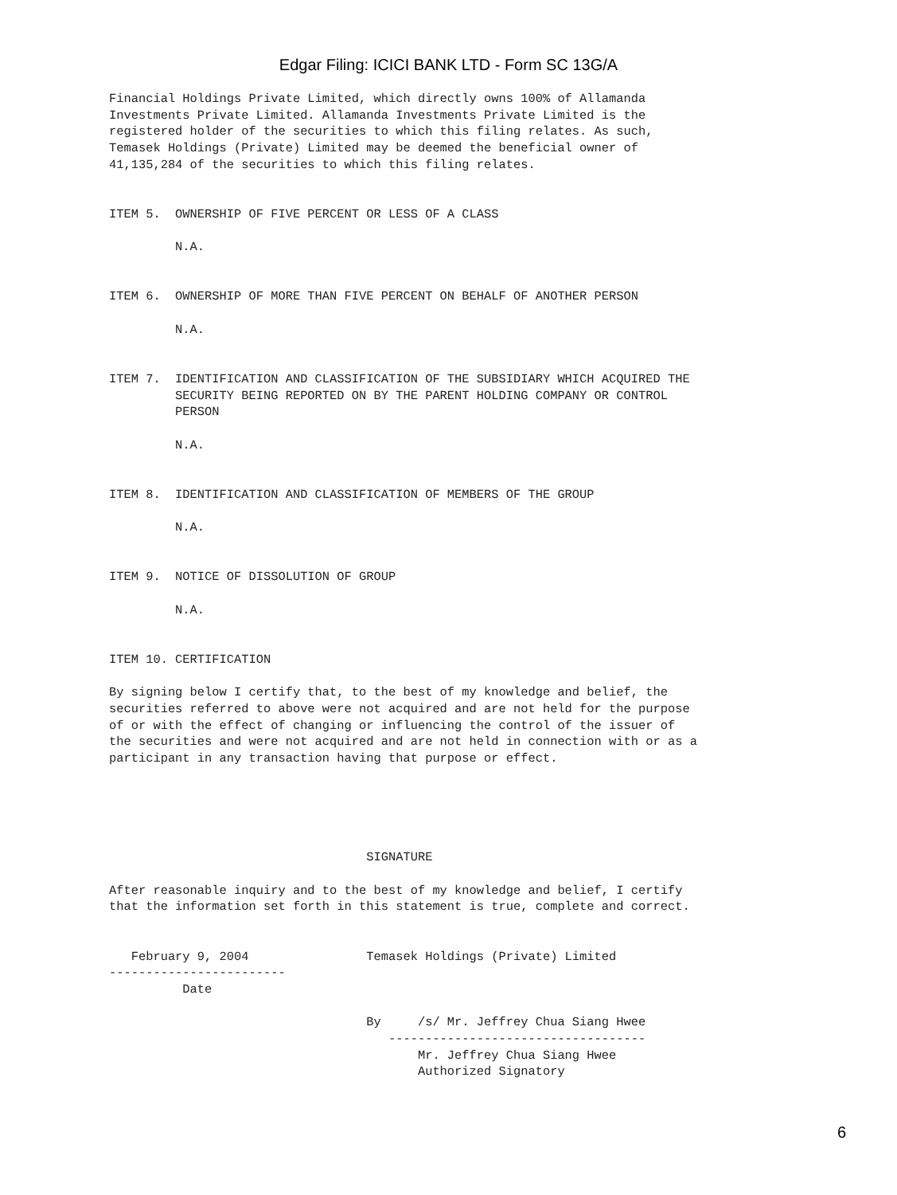Edgar Filing: ICICI BANK LTD - Form SC 13G/A
Financial Holdings Private Limited, which directly owns 100% of Allamanda
Investments Private Limited. Allamanda Investments Private Limited is the
registered holder of the securities to which this filing relates. As such,
Temasek Holdings (Private) Limited may be deemed the beneficial owner of
41,135,284 of the securities to which this filing relates.


ITEM 5.  OWNERSHIP OF FIVE PERCENT OR LESS OF A CLASS

         N.A.


ITEM 6.  OWNERSHIP OF MORE THAN FIVE PERCENT ON BEHALF OF ANOTHER PERSON

         N.A.


ITEM 7.  IDENTIFICATION AND CLASSIFICATION OF THE SUBSIDIARY WHICH ACQUIRED THE
         SECURITY BEING REPORTED ON BY THE PARENT HOLDING COMPANY OR CONTROL
         PERSON

         N.A.


ITEM 8.  IDENTIFICATION AND CLASSIFICATION OF MEMBERS OF THE GROUP

         N.A.


ITEM 9.  NOTICE OF DISSOLUTION OF GROUP

         N.A.


ITEM 10. CERTIFICATION

By signing below I certify that, to the best of my knowledge and belief, the
securities referred to above were not acquired and are not held for the purpose
of or with the effect of changing or influencing the control of the issuer of
the securities and were not acquired and are not held in connection with or as a
participant in any transaction having that purpose or effect.





                                   SIGNATURE

After reasonable inquiry and to the best of my knowledge and belief, I certify
that the information set forth in this statement is true, complete and correct.


   February 9, 2004                Temasek Holdings (Private) Limited
------------------------
          Date

                                   By     /s/ Mr. Jeffrey Chua Siang Hwee
                                      -----------------------------------
                                          Mr. Jeffrey Chua Siang Hwee
                                          Authorized Signatory
6